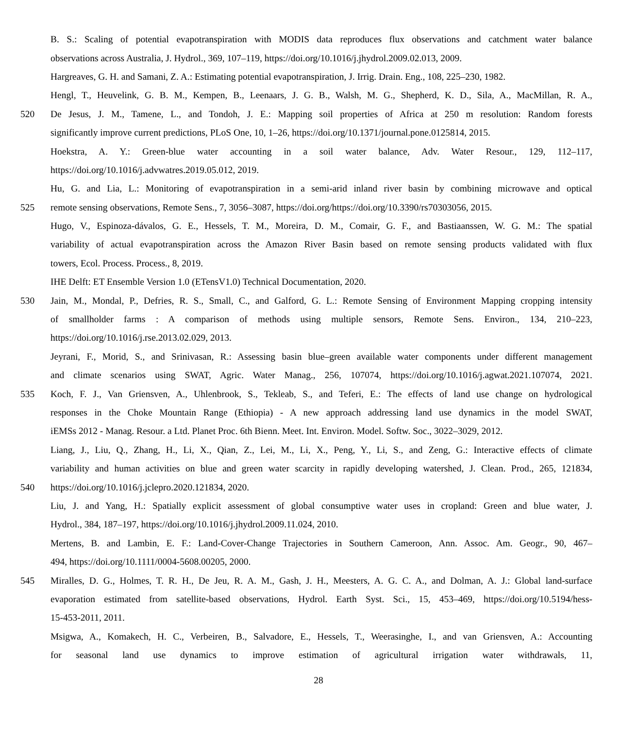B. S.: Scaling of potential evapotranspiration with MODIS data reproduces flux observations and catchment water balance
observations across Australia, J. Hydrol., 369, 107–119, https://doi.org/10.1016/j.jhydrol.2009.02.013, 2009.
Hargreaves, G. H. and Samani, Z. A.: Estimating potential evapotranspiration, J. Irrig. Drain. Eng., 108, 225–230, 1982.
Hengl, T., Heuvelink, G. B. M., Kempen, B., Leenaars, J. G. B., Walsh, M. G., Shepherd, K. D., Sila, A., MacMillan, R. A.,
520 De Jesus, J. M., Tamene, L., and Tondoh, J. E.: Mapping soil properties of Africa at 250 m resolution: Random forests
significantly improve current predictions, PLoS One, 10, 1–26, https://doi.org/10.1371/journal.pone.0125814, 2015.
Hoekstra, A. Y.: Green-blue water accounting in a soil water balance, Adv. Water Resour., 129, 112–117,
https://doi.org/10.1016/j.advwatres.2019.05.012, 2019.
Hu, G. and Lia, L.: Monitoring of evapotranspiration in a semi-arid inland river basin by combining microwave and optical
525 remote sensing observations, Remote Sens., 7, 3056–3087, https://doi.org/https://doi.org/10.3390/rs70303056, 2015.
Hugo, V., Espinoza-dávalos, G. E., Hessels, T. M., Moreira, D. M., Comair, G. F., and Bastiaanssen, W. G. M.: The spatial
variability of actual evapotranspiration across the Amazon River Basin based on remote sensing products validated with flux
towers, Ecol. Process. Process., 8, 2019.
IHE Delft: ET Ensemble Version 1.0 (ETensV1.0) Technical Documentation, 2020.
530 Jain, M., Mondal, P., Defries, R. S., Small, C., and Galford, G. L.: Remote Sensing of Environment Mapping cropping intensity
of smallholder farms : A comparison of methods using multiple sensors, Remote Sens. Environ., 134, 210–223,
https://doi.org/10.1016/j.rse.2013.02.029, 2013.
Jeyrani, F., Morid, S., and Srinivasan, R.: Assessing basin blue–green available water components under different management
and climate scenarios using SWAT, Agric. Water Manag., 256, 107074, https://doi.org/10.1016/j.agwat.2021.107074, 2021.
535 Koch, F. J., Van Griensven, A., Uhlenbrook, S., Tekleab, S., and Teferi, E.: The effects of land use change on hydrological
responses in the Choke Mountain Range (Ethiopia) - A new approach addressing land use dynamics in the model SWAT,
iEMSs 2012 - Manag. Resour. a Ltd. Planet Proc. 6th Bienn. Meet. Int. Environ. Model. Softw. Soc., 3022–3029, 2012.
Liang, J., Liu, Q., Zhang, H., Li, X., Qian, Z., Lei, M., Li, X., Peng, Y., Li, S., and Zeng, G.: Interactive effects of climate
variability and human activities on blue and green water scarcity in rapidly developing watershed, J. Clean. Prod., 265, 121834,
540 https://doi.org/10.1016/j.jclepro.2020.121834, 2020.
Liu, J. and Yang, H.: Spatially explicit assessment of global consumptive water uses in cropland: Green and blue water, J.
Hydrol., 384, 187–197, https://doi.org/10.1016/j.jhydrol.2009.11.024, 2010.
Mertens, B. and Lambin, E. F.: Land-Cover-Change Trajectories in Southern Cameroon, Ann. Assoc. Am. Geogr., 90, 467–
494, https://doi.org/10.1111/0004-5608.00205, 2000.
545 Miralles, D. G., Holmes, T. R. H., De Jeu, R. A. M., Gash, J. H., Meesters, A. G. C. A., and Dolman, A. J.: Global land-surface
evaporation estimated from satellite-based observations, Hydrol. Earth Syst. Sci., 15, 453–469, https://doi.org/10.5194/hess-
15-453-2011, 2011.
Msigwa, A., Komakech, H. C., Verbeiren, B., Salvadore, E., Hessels, T., Weerasinghe, I., and van Griensven, A.: Accounting
for seasonal land use dynamics to improve estimation of agricultural irrigation water withdrawals, 11,
28